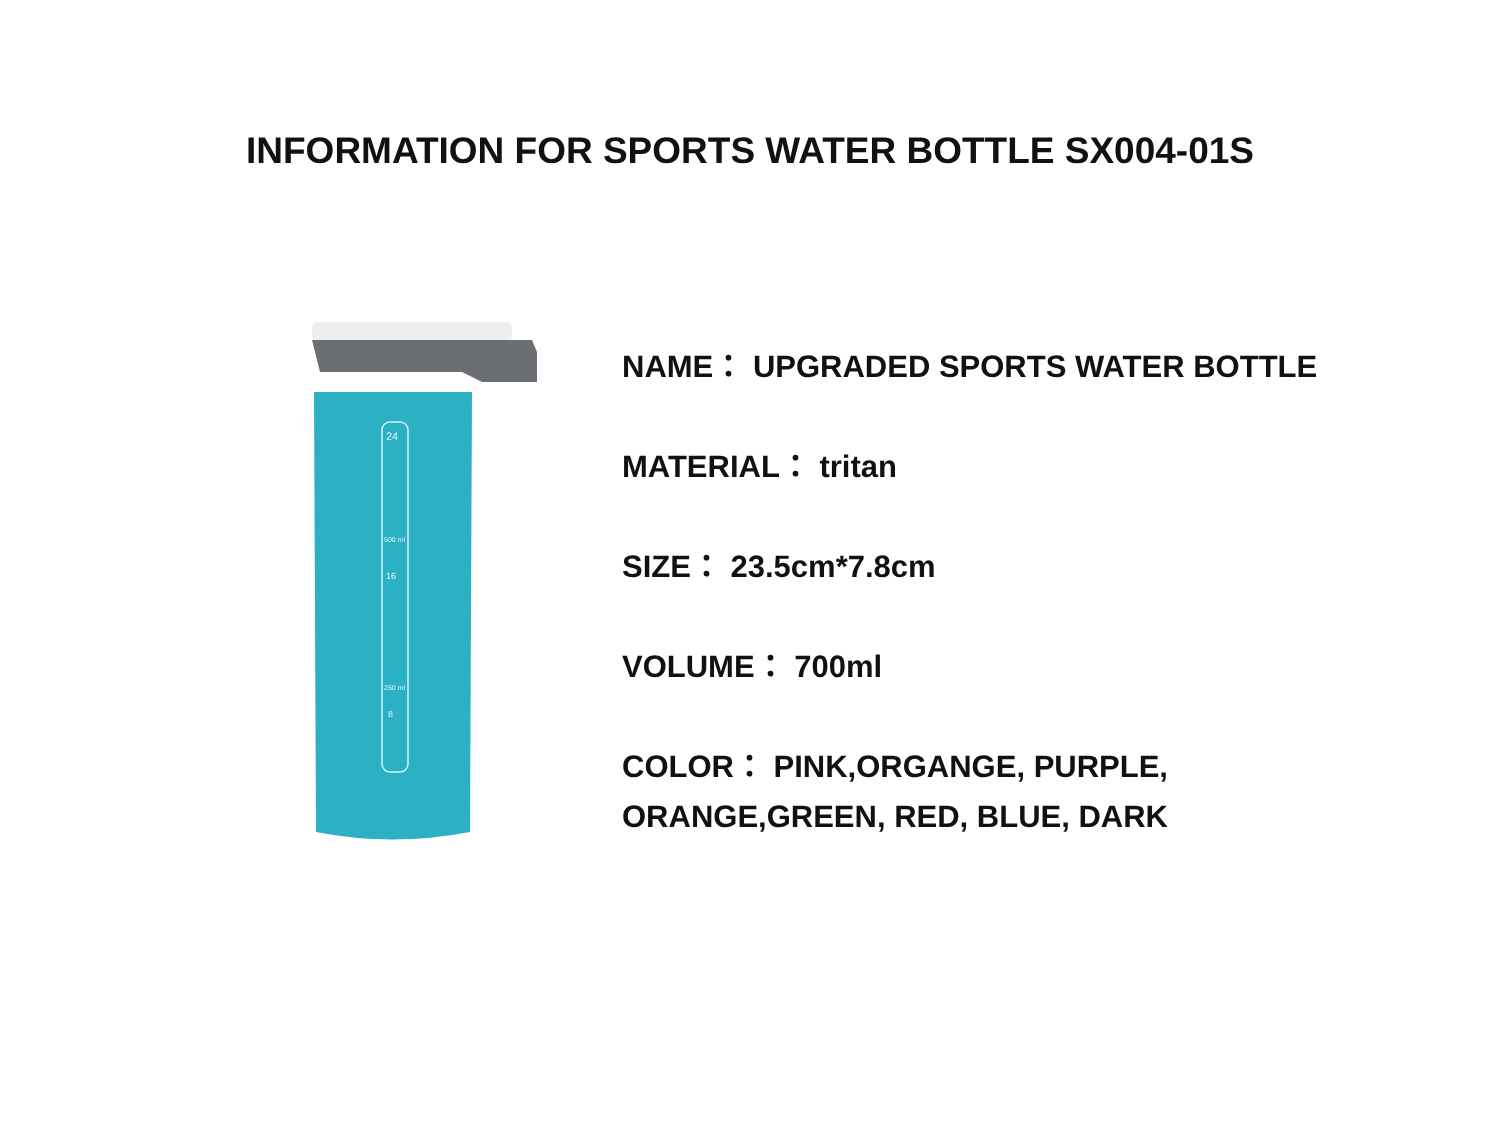INFORMATION FOR SPORTS WATER BOTTLE SX004-01S
24
500 ml
16
250 ml
8
NAME： UPGRADED SPORTS WATER BOTTLE
MATERIAL： tritan
SIZE： 23.5cm*7.8cm
VOLUME： 700ml
COLOR： PINK,ORGANGE, PURPLE,
ORANGE,GREEN, RED, BLUE, DARK